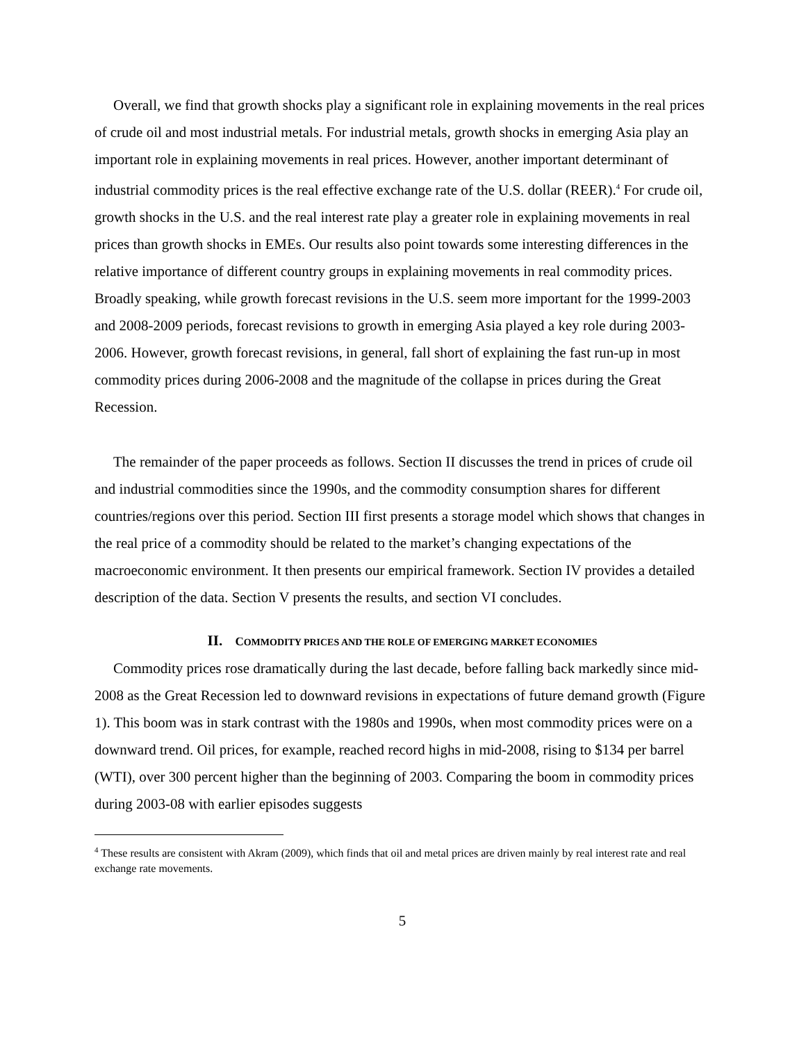Overall, we find that growth shocks play a significant role in explaining movements in the real prices of crude oil and most industrial metals. For industrial metals, growth shocks in emerging Asia play an important role in explaining movements in real prices. However, another important determinant of industrial commodity prices is the real effective exchange rate of the U.S. dollar (REER).<sup>4</sup> For crude oil, growth shocks in the U.S. and the real interest rate play a greater role in explaining movements in real prices than growth shocks in EMEs. Our results also point towards some interesting differences in the relative importance of different country groups in explaining movements in real commodity prices. Broadly speaking, while growth forecast revisions in the U.S. seem more important for the 1999-2003 and 2008-2009 periods, forecast revisions to growth in emerging Asia played a key role during 2003-2006. However, growth forecast revisions, in general, fall short of explaining the fast run-up in most commodity prices during 2006-2008 and the magnitude of the collapse in prices during the Great Recession.
The remainder of the paper proceeds as follows. Section II discusses the trend in prices of crude oil and industrial commodities since the 1990s, and the commodity consumption shares for different countries/regions over this period. Section III first presents a storage model which shows that changes in the real price of a commodity should be related to the market’s changing expectations of the macroeconomic environment. It then presents our empirical framework. Section IV provides a detailed description of the data. Section V presents the results, and section VI concludes.
II. COMMODITY PRICES AND THE ROLE OF EMERGING MARKET ECONOMIES
Commodity prices rose dramatically during the last decade, before falling back markedly since mid-2008 as the Great Recession led to downward revisions in expectations of future demand growth (Figure 1). This boom was in stark contrast with the 1980s and 1990s, when most commodity prices were on a downward trend. Oil prices, for example, reached record highs in mid-2008, rising to $134 per barrel (WTI), over 300 percent higher than the beginning of 2003. Comparing the boom in commodity prices during 2003-08 with earlier episodes suggests
<sup>4</sup> These results are consistent with Akram (2009), which finds that oil and metal prices are driven mainly by real interest rate and real exchange rate movements.
5